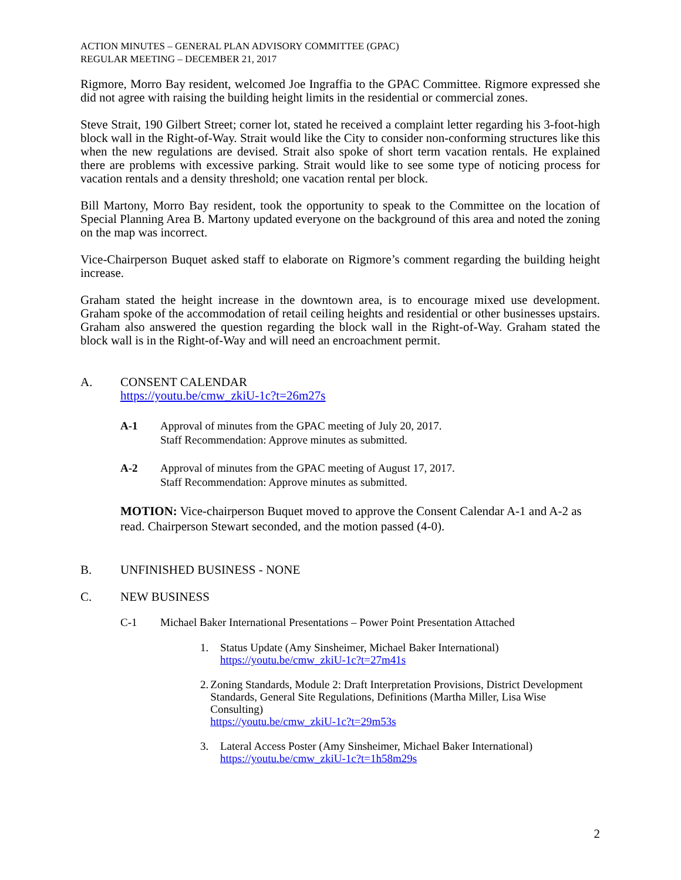ACTION MINUTES – GENERAL PLAN ADVISORY COMMITTEE (GPAC)
REGULAR MEETING – DECEMBER 21, 2017
Rigmore, Morro Bay resident, welcomed Joe Ingraffia to the GPAC Committee. Rigmore expressed she did not agree with raising the building height limits in the residential or commercial zones.
Steve Strait, 190 Gilbert Street; corner lot, stated he received a complaint letter regarding his 3-foot-high block wall in the Right-of-Way. Strait would like the City to consider non-conforming structures like this when the new regulations are devised. Strait also spoke of short term vacation rentals. He explained there are problems with excessive parking. Strait would like to see some type of noticing process for vacation rentals and a density threshold; one vacation rental per block.
Bill Martony, Morro Bay resident, took the opportunity to speak to the Committee on the location of Special Planning Area B. Martony updated everyone on the background of this area and noted the zoning on the map was incorrect.
Vice-Chairperson Buquet asked staff to elaborate on Rigmore’s comment regarding the building height increase.
Graham stated the height increase in the downtown area, is to encourage mixed use development. Graham spoke of the accommodation of retail ceiling heights and residential or other businesses upstairs. Graham also answered the question regarding the block wall in the Right-of-Way. Graham stated the block wall is in the Right-of-Way and will need an encroachment permit.
A. CONSENT CALENDAR
https://youtu.be/cmw_zkiU-1c?t=26m27s
A-1 Approval of minutes from the GPAC meeting of July 20, 2017.
Staff Recommendation: Approve minutes as submitted.
A-2 Approval of minutes from the GPAC meeting of August 17, 2017.
Staff Recommendation: Approve minutes as submitted.
MOTION: Vice-chairperson Buquet moved to approve the Consent Calendar A-1 and A-2 as read. Chairperson Stewart seconded, and the motion passed (4-0).
B. UNFINISHED BUSINESS - NONE
C. NEW BUSINESS
C-1 Michael Baker International Presentations – Power Point Presentation Attached
1. Status Update (Amy Sinsheimer, Michael Baker International)
https://youtu.be/cmw_zkiU-1c?t=27m41s
2. Zoning Standards, Module 2: Draft Interpretation Provisions, District Development Standards, General Site Regulations, Definitions (Martha Miller, Lisa Wise Consulting)
https://youtu.be/cmw_zkiU-1c?t=29m53s
3. Lateral Access Poster (Amy Sinsheimer, Michael Baker International)
https://youtu.be/cmw_zkiU-1c?t=1h58m29s
2